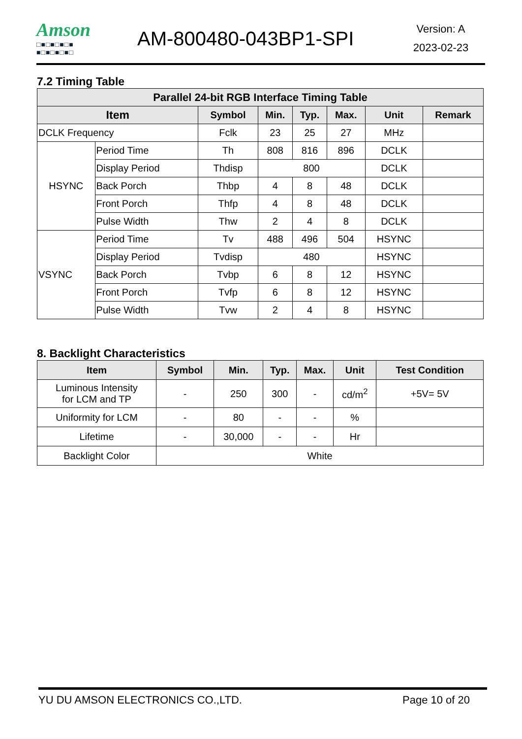Amson
□■□■□■□■
■□■□■□■□
AM-800480-043BP1-SPI
Version: A
2023-02-23
7.2 Timing Table
| Parallel 24-bit RGB Interface Timing Table | | | | | | | |
| --- | --- | --- | --- | --- | --- | --- | --- |
| Item | | Symbol | Min. | Typ. | Max. | Unit | Remark |
| DCLK Frequency | | Fclk | 23 | 25 | 27 | MHz | |
| HSYNC | Period Time | Th | 808 | 816 | 896 | DCLK | |
| | Display Period | Thdisp | 800 | | | DCLK | |
| | Back Porch | Thbp | 4 | 8 | 48 | DCLK | |
| | Front Porch | Thfp | 4 | 8 | 48 | DCLK | |
| | Pulse Width | Thw | 2 | 4 | 8 | DCLK | |
| VSYNC | Period Time | Tv | 488 | 496 | 504 | HSYNC | |
| | Display Period | Tvdisp | 480 | | | HSYNC | |
| | Back Porch | Tvbp | 6 | 8 | 12 | HSYNC | |
| | Front Porch | Tvfp | 6 | 8 | 12 | HSYNC | |
| | Pulse Width | Tvw | 2 | 4 | 8 | HSYNC | |
8. Backlight Characteristics
| Item | Symbol | Min. | Typ. | Max. | Unit | Test Condition |
| --- | --- | --- | --- | --- | --- | --- |
| Luminous Intensity for LCM and TP | - | 250 | 300 | - | cd/m<sup>2</sup> | +5V= 5V |
| Uniformity for LCM | - | 80 | - | - | % | |
| Lifetime | - | 30,000 | - | - | Hr | |
| Backlight Color | White | | | | | |
YU DU AMSON ELECTRONICS CO.,LTD. Page 10 of 20